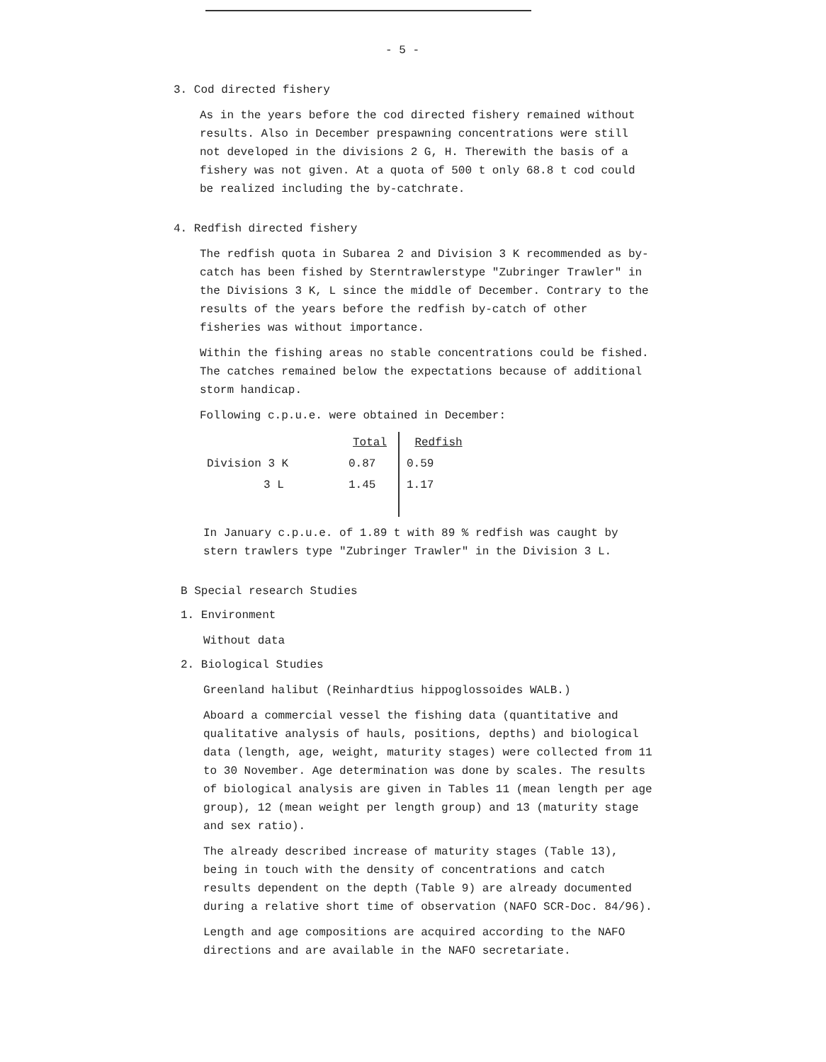- 5 -
3. Cod directed fishery
As in the years before the cod directed fishery remained without results. Also in December prespawning concentrations were still not developed in the divisions 2 G, H. Therewith the basis of a fishery was not given. At a quota of 500 t only 68.8 t cod could be realized including the by-catchrate.
4. Redfish directed fishery
The redfish quota in Subarea 2 and Division 3 K recommended as by-catch has been fished by Sterntrawlerstype "Zubringer Trawler" in the Divisions 3 K, L since the middle of December. Contrary to the results of the years before the redfish by-catch of other fisheries was without importance.
Within the fishing areas no stable concentrations could be fished. The catches remained below the expectations because of additional storm handicap.
Following c.p.u.e. were obtained in December:
| | Total | Redfish |
| --- | --- | --- |
| Division 3 K | 0.87 | 0.59 |
| 3 L | 1.45 | 1.17 |
In January c.p.u.e. of 1.89 t with 89 % redfish was caught by stern trawlers type "Zubringer Trawler" in the Division 3 L.
B Special research Studies
1. Environment
Without data
2. Biological Studies
Greenland halibut (Reinhardtius hippoglossoides WALB.)
Aboard a commercial vessel the fishing data (quantitative and qualitative analysis of hauls, positions, depths) and biological data (length, age, weight, maturity stages) were collected from 11 to 30 November. Age determination was done by scales. The results of biological analysis are given in Tables 11 (mean length per age group), 12 (mean weight per length group) and 13 (maturity stage and sex ratio).
The already described increase of maturity stages (Table 13), being in touch with the density of concentrations and catch results dependent on the depth (Table 9) are already documented during a relative short time of observation (NAFO SCR-Doc. 84/96).
Length and age compositions are acquired according to the NAFO directions and are available in the NAFO secretariate.